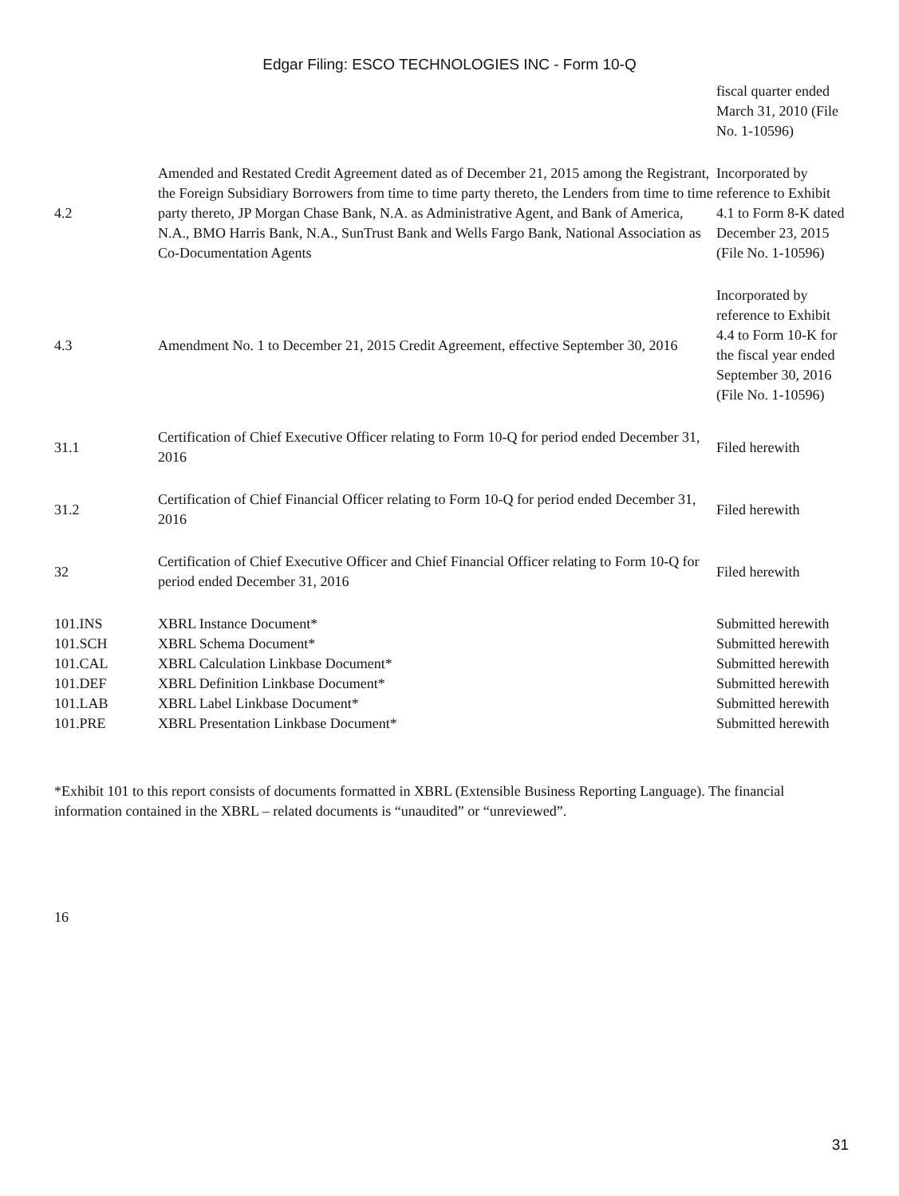Edgar Filing: ESCO TECHNOLOGIES INC - Form 10-Q
| | | fiscal quarter ended March 31, 2010 (File No. 1-10596) |
| 4.2 | Amended and Restated Credit Agreement dated as of December 21, 2015 among the Registrant, the Foreign Subsidiary Borrowers from time to time party thereto, the Lenders from time to time party thereto, JP Morgan Chase Bank, N.A. as Administrative Agent, and Bank of America, N.A., BMO Harris Bank, N.A., SunTrust Bank and Wells Fargo Bank, National Association as Co-Documentation Agents | Incorporated by reference to Exhibit 4.1 to Form 8-K dated December 23, 2015 (File No. 1-10596) |
| 4.3 | Amendment No. 1 to December 21, 2015 Credit Agreement, effective September 30, 2016 | Incorporated by reference to Exhibit 4.4 to Form 10-K for the fiscal year ended September 30, 2016 (File No. 1-10596) |
| 31.1 | Certification of Chief Executive Officer relating to Form 10-Q for period ended December 31, 2016 | Filed herewith |
| 31.2 | Certification of Chief Financial Officer relating to Form 10-Q for period ended December 31, 2016 | Filed herewith |
| 32 | Certification of Chief Executive Officer and Chief Financial Officer relating to Form 10-Q for period ended December 31, 2016 | Filed herewith |
| 101.INS | XBRL Instance Document* | Submitted herewith |
| 101.SCH | XBRL Schema Document* | Submitted herewith |
| 101.CAL | XBRL Calculation Linkbase Document* | Submitted herewith |
| 101.DEF | XBRL Definition Linkbase Document* | Submitted herewith |
| 101.LAB | XBRL Label Linkbase Document* | Submitted herewith |
| 101.PRE | XBRL Presentation Linkbase Document* | Submitted herewith |
*Exhibit 101 to this report consists of documents formatted in XBRL (Extensible Business Reporting Language). The financial information contained in the XBRL – related documents is “unaudited” or “unreviewed”.
16
31